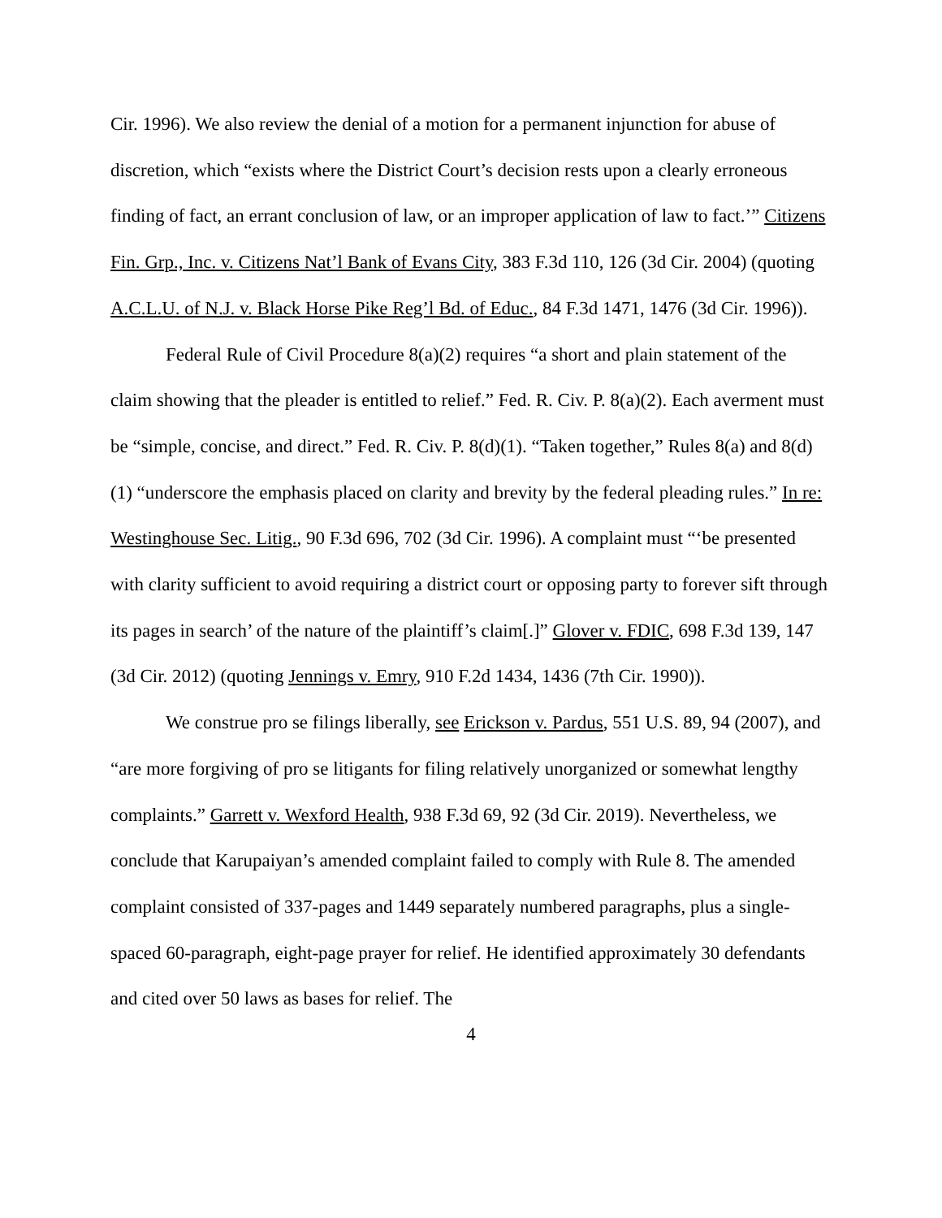Cir. 1996). We also review the denial of a motion for a permanent injunction for abuse of discretion, which “exists where the District Court’s decision rests upon a clearly erroneous finding of fact, an errant conclusion of law, or an improper application of law to fact.’” Citizens Fin. Grp., Inc. v. Citizens Nat’l Bank of Evans City, 383 F.3d 110, 126 (3d Cir. 2004) (quoting A.C.L.U. of N.J. v. Black Horse Pike Reg’l Bd. of Educ., 84 F.3d 1471, 1476 (3d Cir. 1996)).
Federal Rule of Civil Procedure 8(a)(2) requires “a short and plain statement of the claim showing that the pleader is entitled to relief.” Fed. R. Civ. P. 8(a)(2). Each averment must be “simple, concise, and direct.” Fed. R. Civ. P. 8(d)(1). “Taken together,” Rules 8(a) and 8(d)(1) “underscore the emphasis placed on clarity and brevity by the federal pleading rules.” In re: Westinghouse Sec. Litig., 90 F.3d 696, 702 (3d Cir. 1996). A complaint must “‘be presented with clarity sufficient to avoid requiring a district court or opposing party to forever sift through its pages in search’ of the nature of the plaintiff’s claim[.]” Glover v. FDIC, 698 F.3d 139, 147 (3d Cir. 2012) (quoting Jennings v. Emry, 910 F.2d 1434, 1436 (7th Cir. 1990)).
We construe pro se filings liberally, see Erickson v. Pardus, 551 U.S. 89, 94 (2007), and “are more forgiving of pro se litigants for filing relatively unorganized or somewhat lengthy complaints.” Garrett v. Wexford Health, 938 F.3d 69, 92 (3d Cir. 2019). Nevertheless, we conclude that Karupaiyan’s amended complaint failed to comply with Rule 8. The amended complaint consisted of 337-pages and 1449 separately numbered paragraphs, plus a single-spaced 60-paragraph, eight-page prayer for relief. He identified approximately 30 defendants and cited over 50 laws as bases for relief. The
4